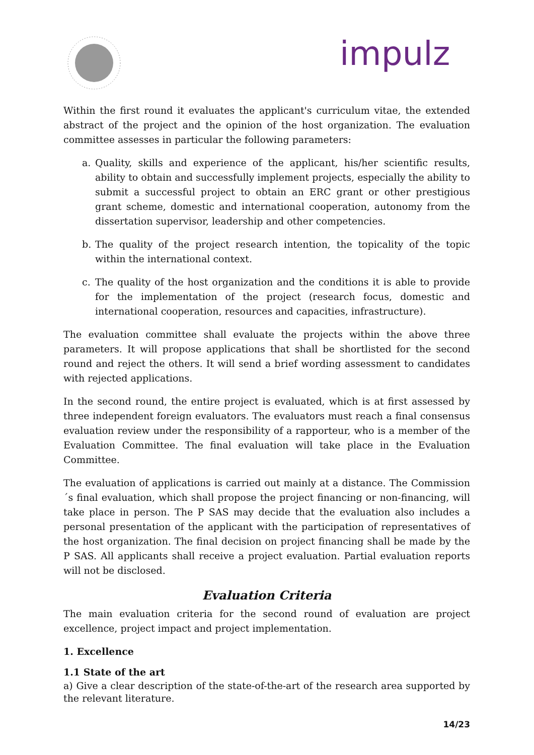impulz
Within the first round it evaluates the applicant's curriculum vitae, the extended abstract of the project and the opinion of the host organization. The evaluation committee assesses in particular the following parameters:
a. Quality, skills and experience of the applicant, his/her scientific results, ability to obtain and successfully implement projects, especially the ability to submit a successful project to obtain an ERC grant or other prestigious grant scheme, domestic and international cooperation, autonomy from the dissertation supervisor, leadership and other competencies.
b. The quality of the project research intention, the topicality of the topic within the international context.
c. The quality of the host organization and the conditions it is able to provide for the implementation of the project (research focus, domestic and international cooperation, resources and capacities, infrastructure).
The evaluation committee shall evaluate the projects within the above three parameters. It will propose applications that shall be shortlisted for the second round and reject the others. It will send a brief wording assessment to candidates with rejected applications.
In the second round, the entire project is evaluated, which is at first assessed by three independent foreign evaluators. The evaluators must reach a final consensus evaluation review under the responsibility of a rapporteur, who is a member of the Evaluation Committee. The final evaluation will take place in the Evaluation Committee.
The evaluation of applications is carried out mainly at a distance. The Commission´s final evaluation, which shall propose the project financing or non-financing, will take place in person. The P SAS may decide that the evaluation also includes a personal presentation of the applicant with the participation of representatives of the host organization. The final decision on project financing shall be made by the P SAS. All applicants shall receive a project evaluation. Partial evaluation reports will not be disclosed.
Evaluation Criteria
The main evaluation criteria for the second round of evaluation are project excellence, project impact and project implementation.
1. Excellence
1.1 State of the art
a) Give a clear description of the state-of-the-art of the research area supported by the relevant literature.
14/23